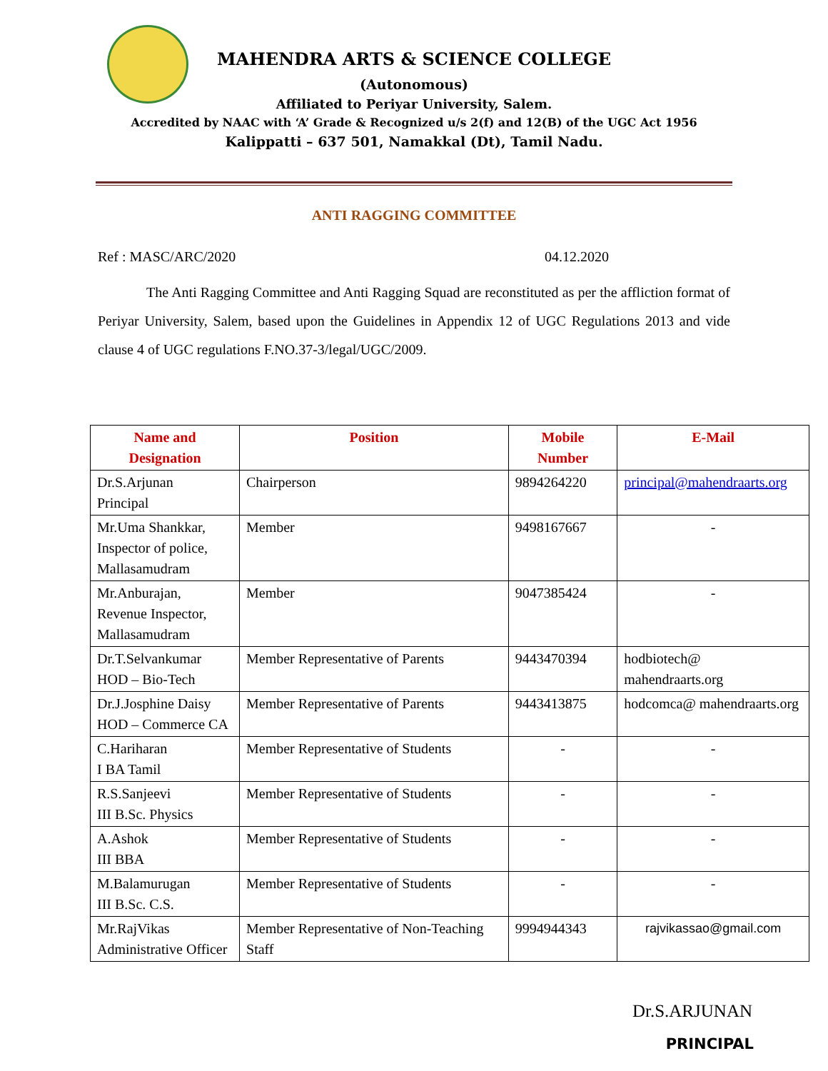MAHENDRA ARTS & SCIENCE COLLEGE
(Autonomous)
Affiliated to Periyar University, Salem.
Accredited by NAAC with ‘A’ Grade & Recognized u/s 2(f) and 12(B) of the UGC Act 1956
Kalippatti – 637 501, Namakkal (Dt), Tamil Nadu.
ANTI RAGGING COMMITTEE
Ref : MASC/ARC/2020 04.12.2020
The Anti Ragging Committee and Anti Ragging Squad are reconstituted as per the affliction format of Periyar University, Salem, based upon the Guidelines in Appendix 12 of UGC Regulations 2013 and vide clause 4 of UGC regulations F.NO.37-3/legal/UGC/2009.
| Name and Designation | Position | Mobile Number | E-Mail |
| --- | --- | --- | --- |
| Dr.S.Arjunan Principal | Chairperson | 9894264220 | principal@mahendraarts.org |
| Mr.Uma Shankkar, Inspector of police, Mallasamudram | Member | 9498167667 | - |
| Mr.Anburajan, Revenue Inspector, Mallasamudram | Member | 9047385424 | - |
| Dr.T.Selvankumar HOD – Bio-Tech | Member Representative of Parents | 9443470394 | hodbiotech@ mahendraarts.org |
| Dr.J.Josphine Daisy HOD – Commerce CA | Member Representative of Parents | 9443413875 | hodcomca@ mahendraarts.org |
| C.Hariharan I BA Tamil | Member Representative of Students | - | - |
| R.S.Sanjeevi III B.Sc. Physics | Member Representative of Students | - | - |
| A.Ashok III BBA | Member Representative of Students | - | - |
| M.Balamurugan III B.Sc. C.S. | Member Representative of Students | - | - |
| Mr.RajVikas Administrative Officer | Member Representative of Non-Teaching Staff | 9994944343 | rajvikassao@gmail.com |
Dr.S.ARJUNAN
PRINCIPAL